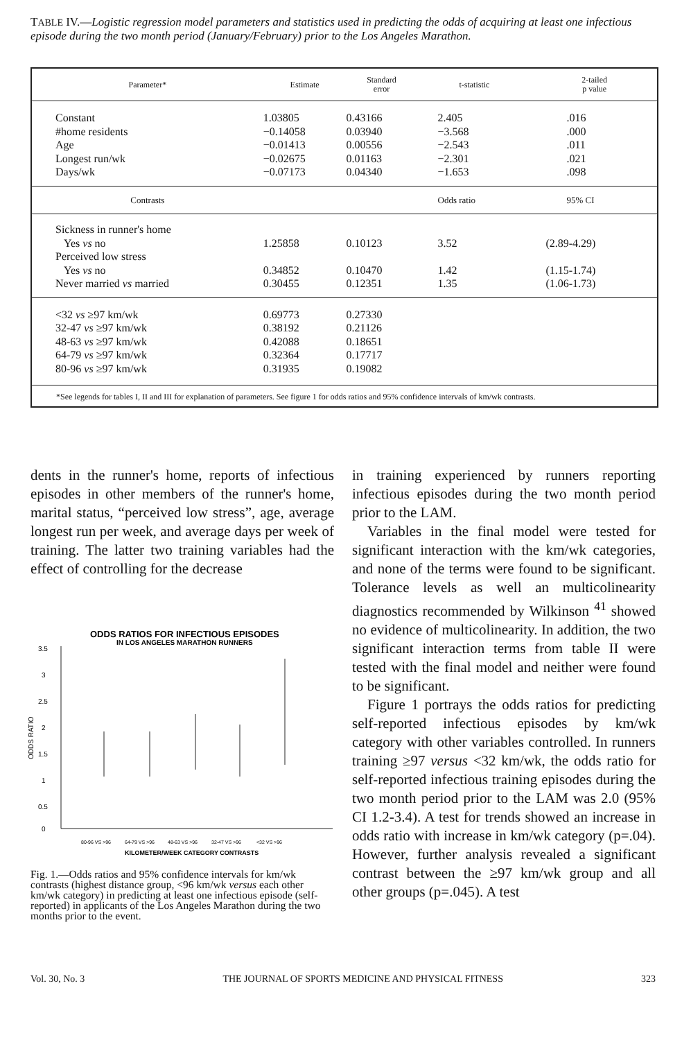TABLE IV.—Logistic regression model parameters and statistics used in predicting the odds of acquiring at least one infectious episode during the two month period (January/February) prior to the Los Angeles Marathon.
| Parameter* | Estimate | Standard error | t-statistic | 2-tailed p value |
| --- | --- | --- | --- | --- |
| Constant #home residents Age Longest run/wk Days/wk | 1.03805 −0.14058 −0.01413 −0.02675 −0.07173 | 0.43166 0.03940 0.00556 0.01163 0.04340 | 2.405 −3.568 −2.543 −2.301 −1.653 | .016 .000 .011 .021 .098 |
| Contrasts | | | Odds ratio | 95% CI |
| Sickness in runner's home Yes vs no Perceived low stress Yes vs no Never married vs married | 1.25858 0.34852 0.30455 | 0.10123 0.10470 0.12351 | 3.52 1.42 1.35 | (2.89-4.29) (1.15-1.74) (1.06-1.73) |
| <32 vs ≥97 km/wk 32-47 vs ≥97 km/wk 48-63 vs ≥97 km/wk 64-79 vs ≥97 km/wk 80-96 vs ≥97 km/wk | 0.69773 0.38192 0.42088 0.32364 0.31935 | 0.27330 0.21126 0.18651 0.17717 0.19082 | | |
| *See legends for tables I, II and III for explanation of parameters. See figure 1 for odds ratios and 95% confidence intervals of km/wk contrasts. | | | | |
dents in the runner's home, reports of infectious episodes in other members of the runner's home, marital status, “perceived low stress”, age, average longest run per week, and average days per week of training. The latter two training variables had the effect of controlling for the decrease
ODDS RATIOS FOR INFECTIOUS EPISODES
IN LOS ANGELES MARATHON RUNNERS
3.5
3
2.5
2
1.5
1
0.5
0
ODDS RATIO
80-96 VS >96
64-79 VS >96
48-63 VS >96
32-47 VS >96
<32 VS >96
KILOMETER/WEEK CATEGORY CONTRASTS
Fig. 1.—Odds ratios and 95% confidence intervals for km/wk contrasts (highest distance group, <96 km/wk versus each other km/wk category) in predicting at least one infectious episode (self-reported) in applicants of the Los Angeles Marathon during the two months prior to the event.
in training experienced by runners reporting infectious episodes during the two month period prior to the LAM.
Variables in the final model were tested for significant interaction with the km/wk categories, and none of the terms were found to be significant. Tolerance levels as well an multicolinearity diagnostics recommended by Wilkinson <sup>41</sup> showed no evidence of multicolinearity. In addition, the two significant interaction terms from table II were tested with the final model and neither were found to be significant.
Figure 1 portrays the odds ratios for predicting self-reported infectious episodes by km/wk category with other variables controlled. In runners training ≥97 versus <32 km/wk, the odds ratio for self-reported infectious training episodes during the two month period prior to the LAM was 2.0 (95% CI 1.2-3.4). A test for trends showed an increase in odds ratio with increase in km/wk category (p=.04). However, further analysis revealed a significant contrast between the ≥97 km/wk group and all other groups (p=.045). A test
Vol. 30, No. 3 THE JOURNAL OF SPORTS MEDICINE AND PHYSICAL FITNESS 323